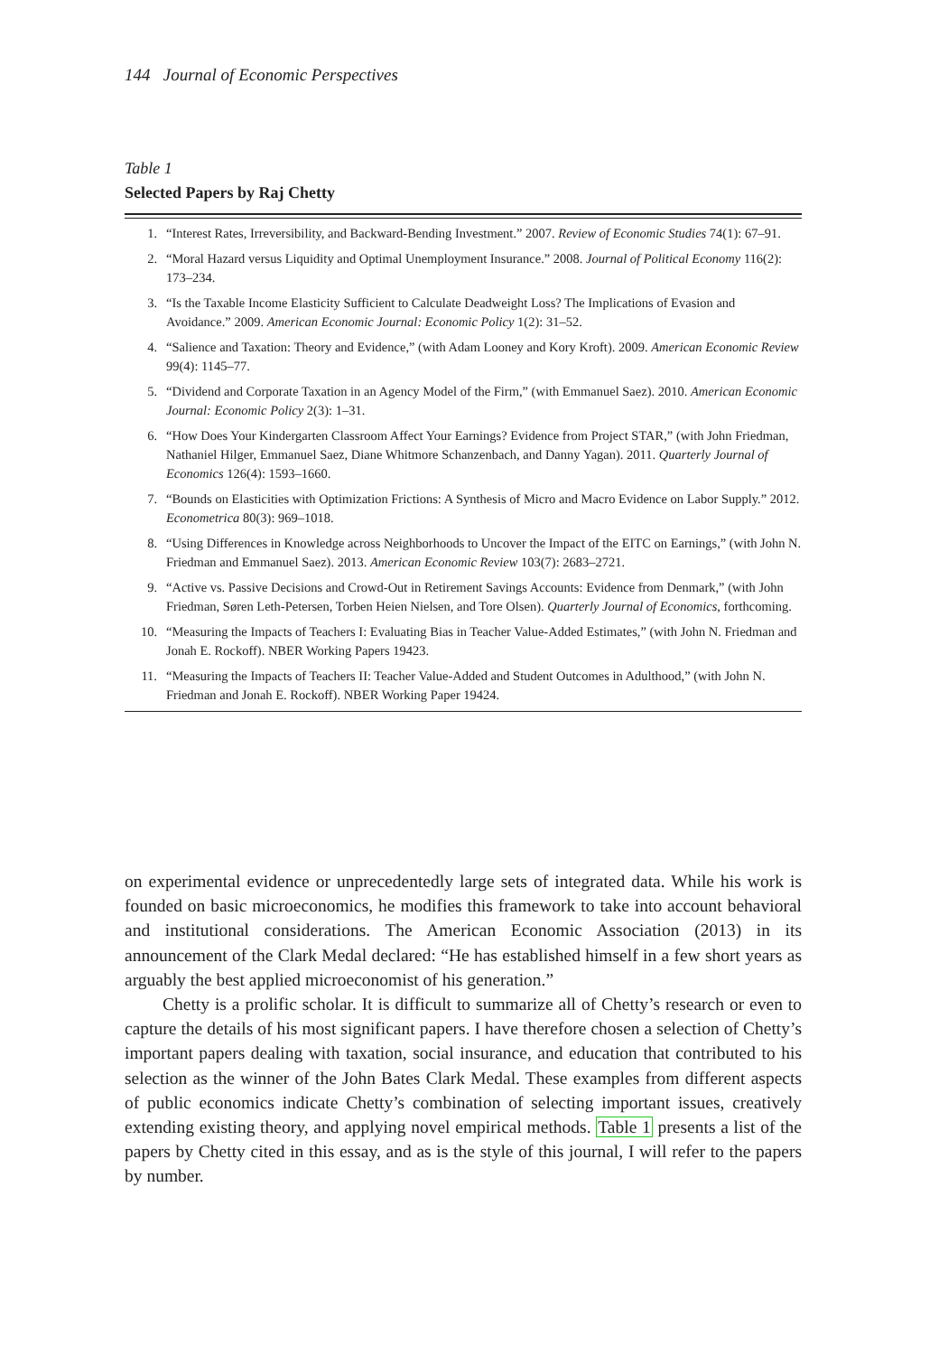144 Journal of Economic Perspectives
Table 1
Selected Papers by Raj Chetty
| 1. | “Interest Rates, Irreversibility, and Backward-Bending Investment.” 2007. Review of Economic Studies 74(1): 67–91. |
| 2. | “Moral Hazard versus Liquidity and Optimal Unemployment Insurance.” 2008. Journal of Political Economy 116(2): 173–234. |
| 3. | “Is the Taxable Income Elasticity Sufficient to Calculate Deadweight Loss? The Implications of Evasion and Avoidance.” 2009. American Economic Journal: Economic Policy 1(2): 31–52. |
| 4. | “Salience and Taxation: Theory and Evidence,” (with Adam Looney and Kory Kroft). 2009. American Economic Review 99(4): 1145–77. |
| 5. | “Dividend and Corporate Taxation in an Agency Model of the Firm,” (with Emmanuel Saez). 2010. American Economic Journal: Economic Policy 2(3): 1–31. |
| 6. | “How Does Your Kindergarten Classroom Affect Your Earnings? Evidence from Project STAR,” (with John Friedman, Nathaniel Hilger, Emmanuel Saez, Diane Whitmore Schanzenbach, and Danny Yagan). 2011. Quarterly Journal of Economics 126(4): 1593–1660. |
| 7. | “Bounds on Elasticities with Optimization Frictions: A Synthesis of Micro and Macro Evidence on Labor Supply.” 2012. Econometrica 80(3): 969–1018. |
| 8. | “Using Differences in Knowledge across Neighborhoods to Uncover the Impact of the EITC on Earnings,” (with John N. Friedman and Emmanuel Saez). 2013. American Economic Review 103(7): 2683–2721. |
| 9. | “Active vs. Passive Decisions and Crowd-Out in Retirement Savings Accounts: Evidence from Denmark,” (with John Friedman, Søren Leth-Petersen, Torben Heien Nielsen, and Tore Olsen). Quarterly Journal of Economics , forthcoming. |
| 10. | “Measuring the Impacts of Teachers I: Evaluating Bias in Teacher Value-Added Estimates,” (with John N. Friedman and Jonah E. Rockoff). NBER Working Papers 19423. |
| 11. | “Measuring the Impacts of Teachers II: Teacher Value-Added and Student Outcomes in Adulthood,” (with John N. Friedman and Jonah E. Rockoff). NBER Working Paper 19424. |
on experimental evidence or unprecedentedly large sets of integrated data. While his work is founded on basic microeconomics, he modifies this framework to take into account behavioral and institutional considerations. The American Economic Association (2013) in its announcement of the Clark Medal declared: “He has established himself in a few short years as arguably the best applied microeconomist of his generation.”
Chetty is a prolific scholar. It is difficult to summarize all of Chetty’s research or even to capture the details of his most significant papers. I have therefore chosen a selection of Chetty’s important papers dealing with taxation, social insurance, and education that contributed to his selection as the winner of the John Bates Clark Medal. These examples from different aspects of public economics indicate Chetty’s combination of selecting important issues, creatively extending existing theory, and applying novel empirical methods. Table 1 presents a list of the papers by Chetty cited in this essay, and as is the style of this journal, I will refer to the papers by number.